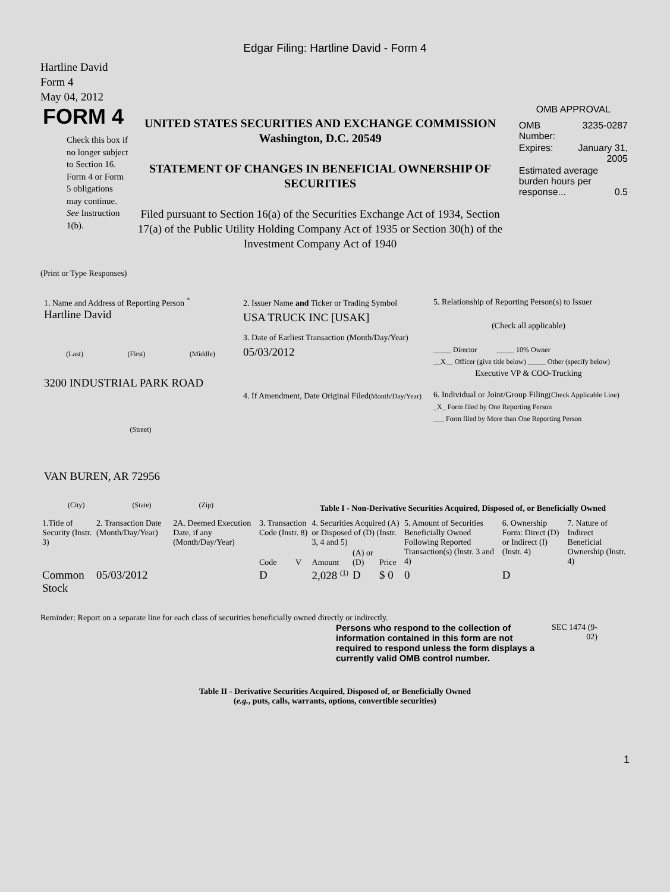Edgar Filing: Hartline David - Form 4
Hartline David
Form 4
May 04, 2012
FORM 4
Check this box if no longer subject to Section 16. Form 4 or Form 5 obligations may continue. See Instruction 1(b).
UNITED STATES SECURITIES AND EXCHANGE COMMISSION
Washington, D.C. 20549
STATEMENT OF CHANGES IN BENEFICIAL OWNERSHIP OF SECURITIES
Filed pursuant to Section 16(a) of the Securities Exchange Act of 1934, Section 17(a) of the Public Utility Holding Company Act of 1935 or Section 30(h) of the Investment Company Act of 1940
OMB APPROVAL
| OMB Number: | 3235-0287 |
| Expires: | January 31, 2005 |
| Estimated average burden hours per response... 0.5 | |
(Print or Type Responses)
1. Name and Address of Reporting Person <sup>*</sup>
Hartline David
(Last) (First) (Middle)
3200 INDUSTRIAL PARK ROAD
(Street)
VAN BUREN, AR 72956
(City) (State) (Zip)
2. Issuer Name and Ticker or Trading Symbol
USA TRUCK INC [USAK]
3. Date of Earliest Transaction (Month/Day/Year)
05/03/2012
4. If Amendment, Date Original Filed(Month/Day/Year)
5. Relationship of Reporting Person(s) to Issuer
(Check all applicable)
_____ Director _____ 10% Owner
__X__ Officer (give title below) _____ Other (specify below)
Executive VP & COO-Trucking
6. Individual or Joint/Group Filing(Check Applicable Line)
_X_ Form filed by One Reporting Person
___ Form filed by More than One Reporting Person
Table I - Non-Derivative Securities Acquired, Disposed of, or Beneficially Owned
| 1.Title of Security (Instr. 3) | 2. Transaction Date (Month/Day/Year) | 2A. Deemed Execution Date, if any (Month/Day/Year) | 3. Transaction Code (Instr. 8) | | 4. Securities Acquired (A) or Disposed of (D) (Instr. 3, 4 and 5) | | | 5. Amount of Securities Beneficially Owned Following Reported Transaction(s) (Instr. 3 and 4) | 6. Ownership Form: Direct (D) or Indirect (I) (Instr. 4) | 7. Nature of Indirect Beneficial Ownership (Instr. 4) |
| --- | --- | --- | --- | --- | --- | --- | --- | --- | --- | --- |
| | | | Code | V | Amount | (A) or (D) | Price | | | |
| Common Stock | 05/03/2012 | | D | | 2,028 <sup>(1)</sup> | D | $ 0 | 0 | D | |
Reminder: Report on a separate line for each class of securities beneficially owned directly or indirectly.
Persons who respond to the collection of information contained in this form are not required to respond unless the form displays a currently valid OMB control number.
SEC 1474 (9-02)
Table II - Derivative Securities Acquired, Disposed of, or Beneficially Owned
(e.g., puts, calls, warrants, options, convertible securities)
1